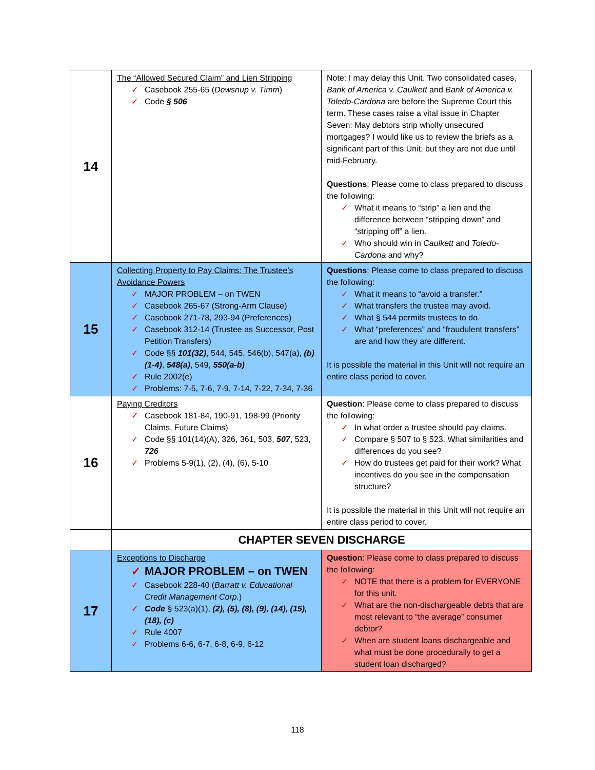| 14 | The “Allowed Secured Claim” and Lien Stripping ✓ Casebook 255-65 ( Dewsnup v. Timm ) ✓ Code § 506 | Note: I may delay this Unit. Two consolidated cases, Bank of America v. Caulkett and Bank of America v. Toledo-Cardona are before the Supreme Court this term. These cases raise a vital issue in Chapter Seven: May debtors strip wholly unsecured mortgages? I would like us to review the briefs as a significant part of this Unit, but they are not due until mid-February. Questions : Please come to class prepared to discuss the following: ✓ What it means to “strip” a lien and the difference between “stripping down” and “stripping off” a lien. ✓ Who should win in Caulkett and Toledo-Cardona and why? |
| 15 | Collecting Property to Pay Claims: The Trustee’s Avoidance Powers ✓ MAJOR PROBLEM – on TWEN ✓ Casebook 265-67 (Strong-Arm Clause) ✓ Casebook 271-78, 293-94 (Preferences) ✓ Casebook 312-14 (Trustee as Successor, Post Petition Transfers) ✓ Code §§ 101(32) , 544, 545, 546(b), 547(a), (b)(1-4) , 548(a) , 549, 550(a-b) ✓ Rule 2002(e) ✓ Problems: 7-5, 7-6, 7-9, 7-14, 7-22, 7-34, 7-36 | Questions : Please come to class prepared to discuss the following: ✓ What it means to “avoid a transfer.” ✓ What transfers the trustee may avoid. ✓ What § 544 permits trustees to do. ✓ What “preferences” and “fraudulent transfers” are and how they are different. It is possible the material in this Unit will not require an entire class period to cover. |
| 16 | Paying Creditors ✓ Casebook 181-84, 190-91, 198-99 (Priority Claims, Future Claims) ✓ Code §§ 101(14)(A), 326, 361, 503, 507 , 523, 726 ✓ Problems 5-9(1), (2), (4), (6), 5-10 | Question : Please come to class prepared to discuss the following: ✓ In what order a trustee should pay claims. ✓ Compare § 507 to § 523. What similarities and differences do you see? ✓ How do trustees get paid for their work? What incentives do you see in the compensation structure? It is possible the material in this Unit will not require an entire class period to cover. |
| | CHAPTER SEVEN DISCHARGE | |
| 17 | Exceptions to Discharge ✓ MAJOR PROBLEM – on TWEN ✓ Casebook 228-40 ( Barratt v. Educational Credit Management Corp. ) ✓ Code § 523(a)(1), (2), (5), (8), (9), (14), (15), (18), (c) ✓ Rule 4007 ✓ Problems 6-6, 6-7, 6-8, 6-9, 6-12 | Question : Please come to class prepared to discuss the following: ✓ NOTE that there is a problem for EVERYONE for this unit. ✓ What are the non-dischargeable debts that are most relevant to “the average” consumer debtor? ✓ When are student loans dischargeable and what must be done procedurally to get a student loan discharged? |
118